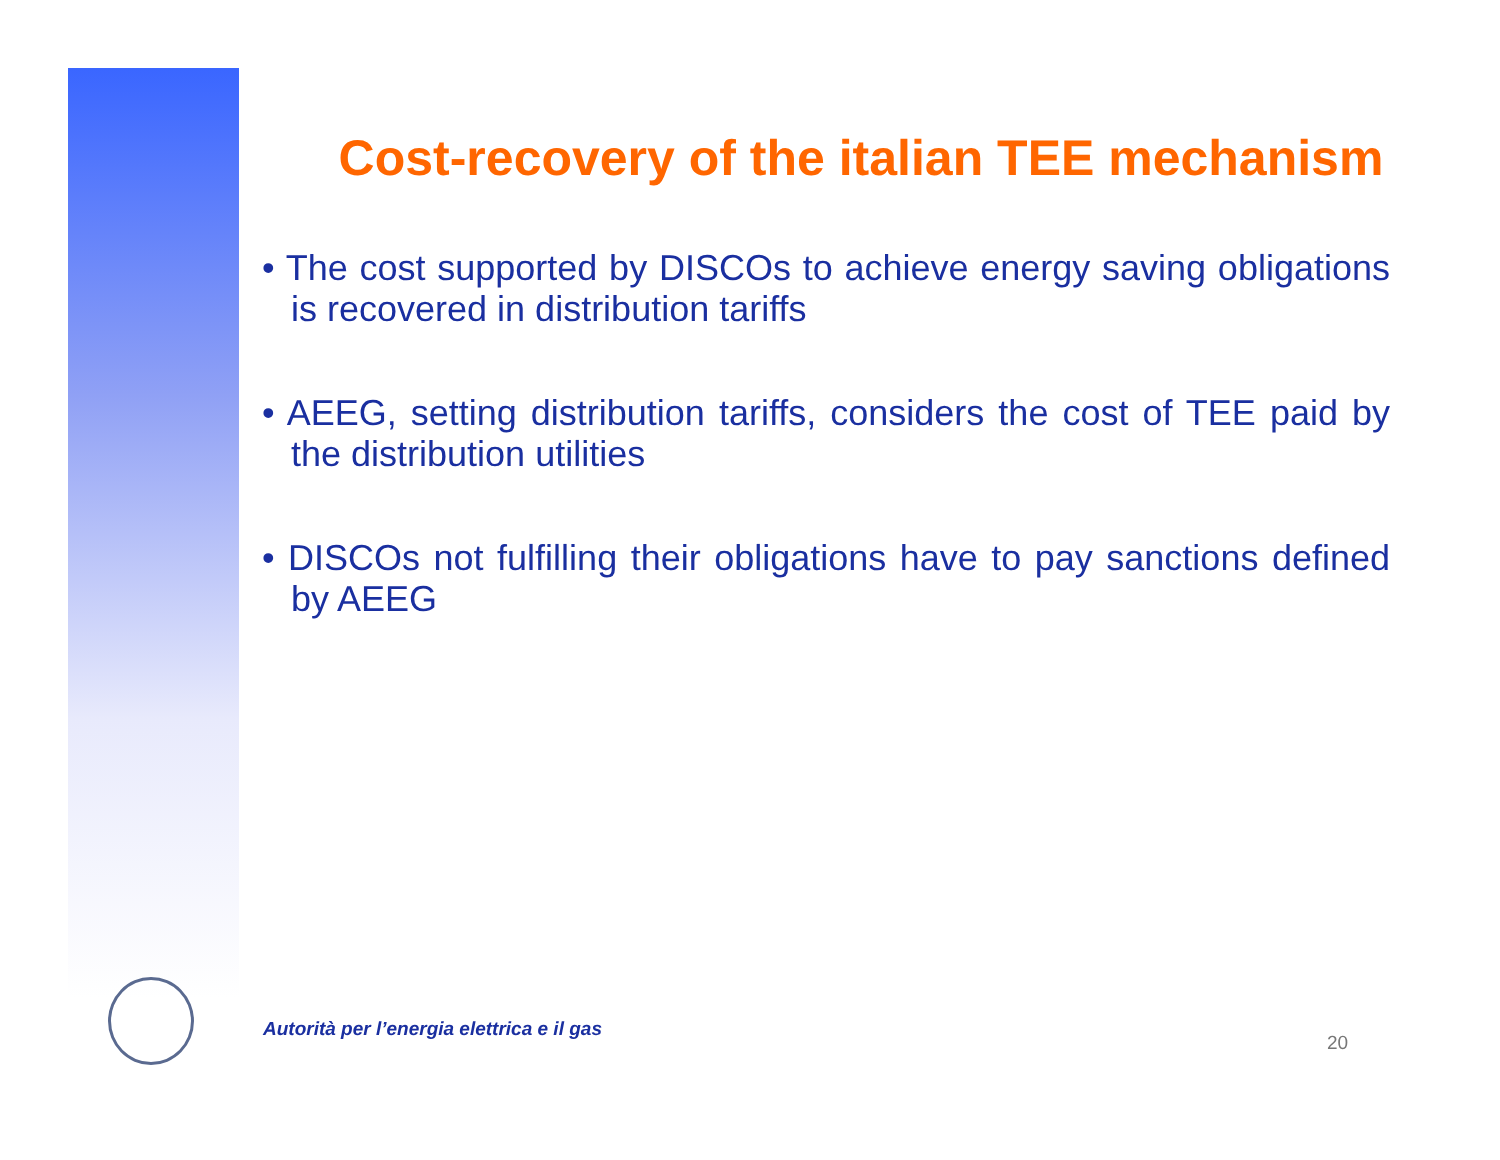Cost-recovery of the italian TEE mechanism
• The cost supported by DISCOs to achieve energy saving obligations is recovered in distribution tariffs
• AEEG, setting distribution tariffs, considers the cost of TEE paid by the distribution utilities
• DISCOs not fulfilling their obligations have to pay sanctions defined by AEEG
Autorità per l’energia elettrica e il gas
20